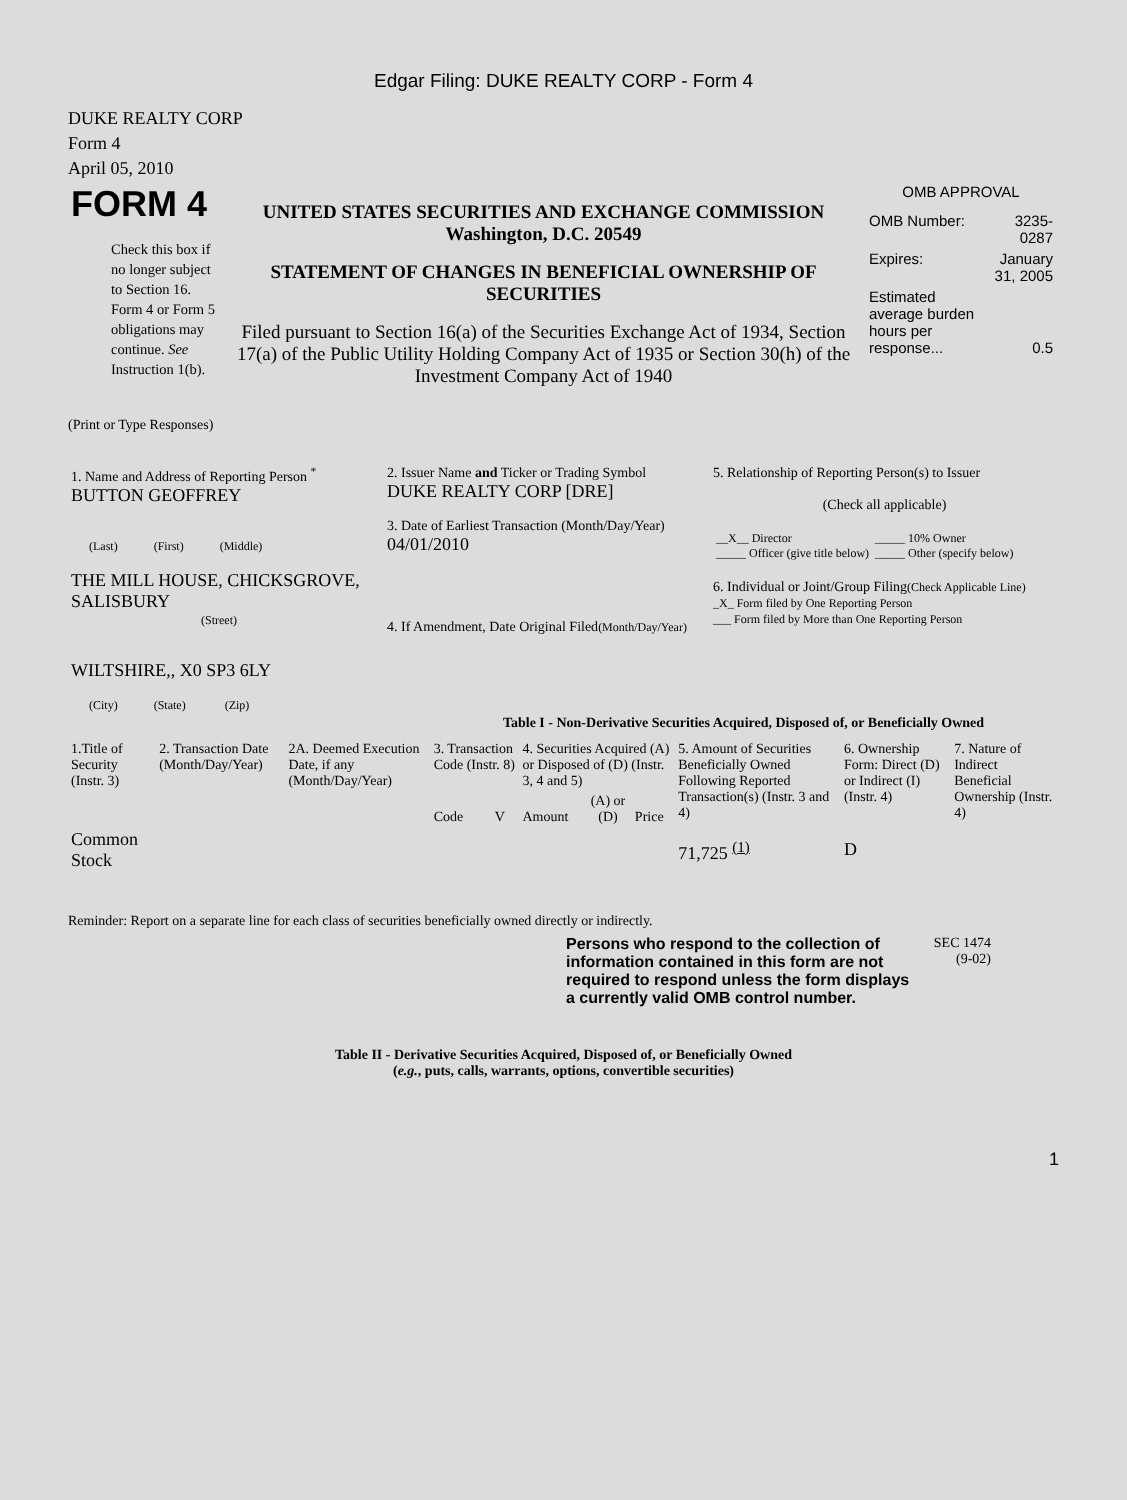Edgar Filing: DUKE REALTY CORP - Form 4
DUKE REALTY CORP
Form 4
April 05, 2010
| FORM 4 Check this box if no longer subject to Section 16. Form 4 or Form 5 obligations may continue. See Instruction 1(b). | UNITED STATES SECURITIES AND EXCHANGE COMMISSION Washington, D.C. 20549 STATEMENT OF CHANGES IN BENEFICIAL OWNERSHIP OF SECURITIES Filed pursuant to Section 16(a) of the Securities Exchange Act of 1934, Section 17(a) of the Public Utility Holding Company Act of 1935 or Section 30(h) of the Investment Company Act of 1940 | OMB APPROVAL / OMB Number: / 3235-0287 / / Expires: / January 31, 2005 / / Estimated average burden hours per response... / 0.5 / |
(Print or Type Responses)
| 1. Name and Address of Reporting Person <sup>*</sup> BUTTON GEOFFREY (Last) (First) (Middle) THE MILL HOUSE, CHICKSGROVE, SALISBURY (Street) WILTSHIRE,, X0 SP3 6LY (City) (State) (Zip) | 2. Issuer Name and Ticker or Trading Symbol DUKE REALTY CORP [DRE] 3. Date of Earliest Transaction (Month/Day/Year) 04/01/2010 4. If Amendment, Date Original Filed (Month/Day/Year) | 5. Relationship of Reporting Person(s) to Issuer (Check all applicable) / __X__ Director _____ Officer (give title below) / _____ 10% Owner _____ Other (specify below) / 6. Individual or Joint/Group Filing (Check Applicable Line) _X_ Form filed by One Reporting Person ___ Form filed by More than One Reporting Person |
Table I - Non-Derivative Securities Acquired, Disposed of, or Beneficially Owned
| 1.Title of Security (Instr. 3) | 2. Transaction Date (Month/Day/Year) | 2A. Deemed Execution Date, if any (Month/Day/Year) | 3. Transaction Code (Instr. 8) | | 4. Securities Acquired (A) or Disposed of (D) (Instr. 3, 4 and 5) | | | 5. Amount of Securities Beneficially Owned Following Reported Transaction(s) (Instr. 3 and 4) | 6. Ownership Form: Direct (D) or Indirect (I) (Instr. 4) | 7. Nature of Indirect Beneficial Ownership (Instr. 4) |
| --- | --- | --- | --- | --- | --- | --- | --- | --- | --- | --- |
| | | | Code | V | Amount | (A) or (D) | Price | | | |
| Common Stock | | | | | | | | 71,725 <sup>(1)</sup> | D | |
Reminder: Report on a separate line for each class of securities beneficially owned directly or indirectly.
Persons who respond to the collection of information contained in this form are not required to respond unless the form displays a currently valid OMB control number.
SEC 1474
(9-02)
Table II - Derivative Securities Acquired, Disposed of, or Beneficially Owned
(e.g., puts, calls, warrants, options, convertible securities)
1